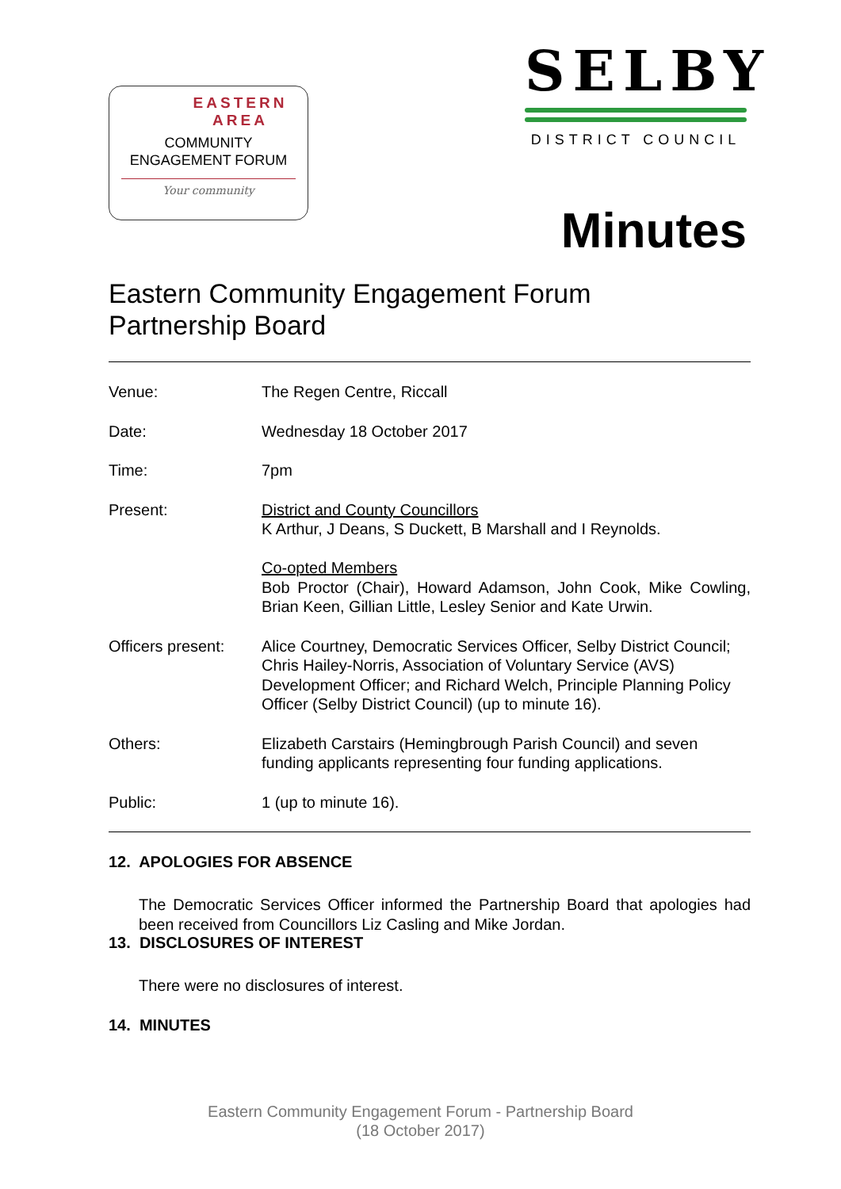EASTERN
AREA
COMMUNITY
ENGAGEMENT FORUM
Your community
SELBY
DISTRICT COUNCIL
Minutes
Eastern Community Engagement Forum
Partnership Board
Venue: The Regen Centre, Riccall
Date: Wednesday 18 October 2017
Time: 7pm
Present: District and County Councillors
K Arthur, J Deans, S Duckett, B Marshall and I Reynolds.
Co-opted Members
Bob Proctor (Chair), Howard Adamson, John Cook, Mike Cowling, Brian Keen, Gillian Little, Lesley Senior and Kate Urwin.
Officers present:
Alice Courtney, Democratic Services Officer, Selby District Council; Chris Hailey-Norris, Association of Voluntary Service (AVS) Development Officer; and Richard Welch, Principle Planning Policy Officer (Selby District Council) (up to minute 16).
Others: Elizabeth Carstairs (Hemingbrough Parish Council) and seven funding applicants representing four funding applications.
Public: 1 (up to minute 16).
12. APOLOGIES FOR ABSENCE
The Democratic Services Officer informed the Partnership Board that apologies had been received from Councillors Liz Casling and Mike Jordan.
13. DISCLOSURES OF INTEREST
There were no disclosures of interest.
14. MINUTES
Eastern Community Engagement Forum - Partnership Board
(18 October 2017)